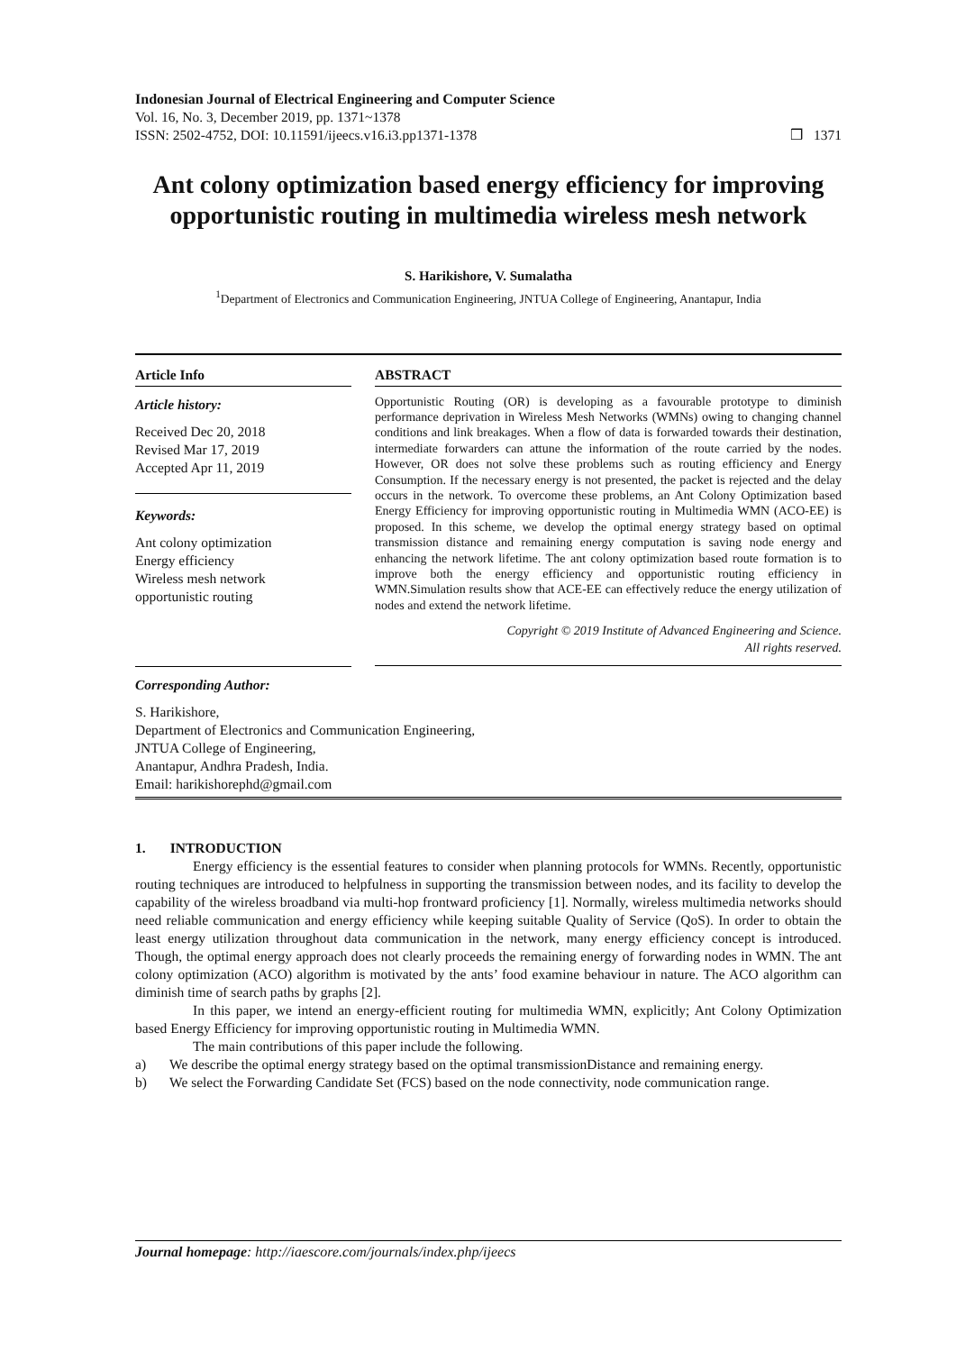Indonesian Journal of Electrical Engineering and Computer Science
Vol. 16, No. 3, December 2019, pp. 1371~1378
ISSN: 2502-4752, DOI: 10.11591/ijeecs.v16.i3.pp1371-1378
❒ 1371
Ant colony optimization based energy efficiency for improving opportunistic routing in multimedia wireless mesh network
S. Harikishore, V. Sumalatha
<sup>1</sup> Department of Electronics and Communication Engineering, JNTUA College of Engineering, Anantapur, India
Article Info
Article history:
Received Dec 20, 2018
Revised Mar 17, 2019
Accepted Apr 11, 2019
Keywords:
Ant colony optimization
Energy efficiency
Wireless mesh network
opportunistic routing
ABSTRACT
Opportunistic Routing (OR) is developing as a favourable prototype to diminish performance deprivation in Wireless Mesh Networks (WMNs) owing to changing channel conditions and link breakages. When a flow of data is forwarded towards their destination, intermediate forwarders can attune the information of the route carried by the nodes. However, OR does not solve these problems such as routing efficiency and Energy Consumption. If the necessary energy is not presented, the packet is rejected and the delay occurs in the network. To overcome these problems, an Ant Colony Optimization based Energy Efficiency for improving opportunistic routing in Multimedia WMN (ACO-EE) is proposed. In this scheme, we develop the optimal energy strategy based on optimal transmission distance and remaining energy computation is saving node energy and enhancing the network lifetime. The ant colony optimization based route formation is to improve both the energy efficiency and opportunistic routing efficiency in WMN.Simulation results show that ACE-EE can effectively reduce the energy utilization of nodes and extend the network lifetime.
Copyright © 2019 Institute of Advanced Engineering and Science.
All rights reserved.
Corresponding Author:
S. Harikishore,
Department of Electronics and Communication Engineering,
JNTUA College of Engineering,
Anantapur, Andhra Pradesh, India.
Email: harikishorephd@gmail.com
1. INTRODUCTION
Energy efficiency is the essential features to consider when planning protocols for WMNs. Recently, opportunistic routing techniques are introduced to helpfulness in supporting the transmission between nodes, and its facility to develop the capability of the wireless broadband via multi-hop frontward proficiency [1]. Normally, wireless multimedia networks should need reliable communication and energy efficiency while keeping suitable Quality of Service (QoS). In order to obtain the least energy utilization throughout data communication in the network, many energy efficiency concept is introduced. Though, the optimal energy approach does not clearly proceeds the remaining energy of forwarding nodes in WMN. The ant colony optimization (ACO) algorithm is motivated by the ants’ food examine behaviour in nature. The ACO algorithm can diminish time of search paths by graphs [2].
In this paper, we intend an energy-efficient routing for multimedia WMN, explicitly; Ant Colony Optimization based Energy Efficiency for improving opportunistic routing in Multimedia WMN.
The main contributions of this paper include the following.
a) We describe the optimal energy strategy based on the optimal transmissionDistance and remaining energy.
b) We select the Forwarding Candidate Set (FCS) based on the node connectivity, node communication range.
Journal homepage: http://iaescore.com/journals/index.php/ijeecs